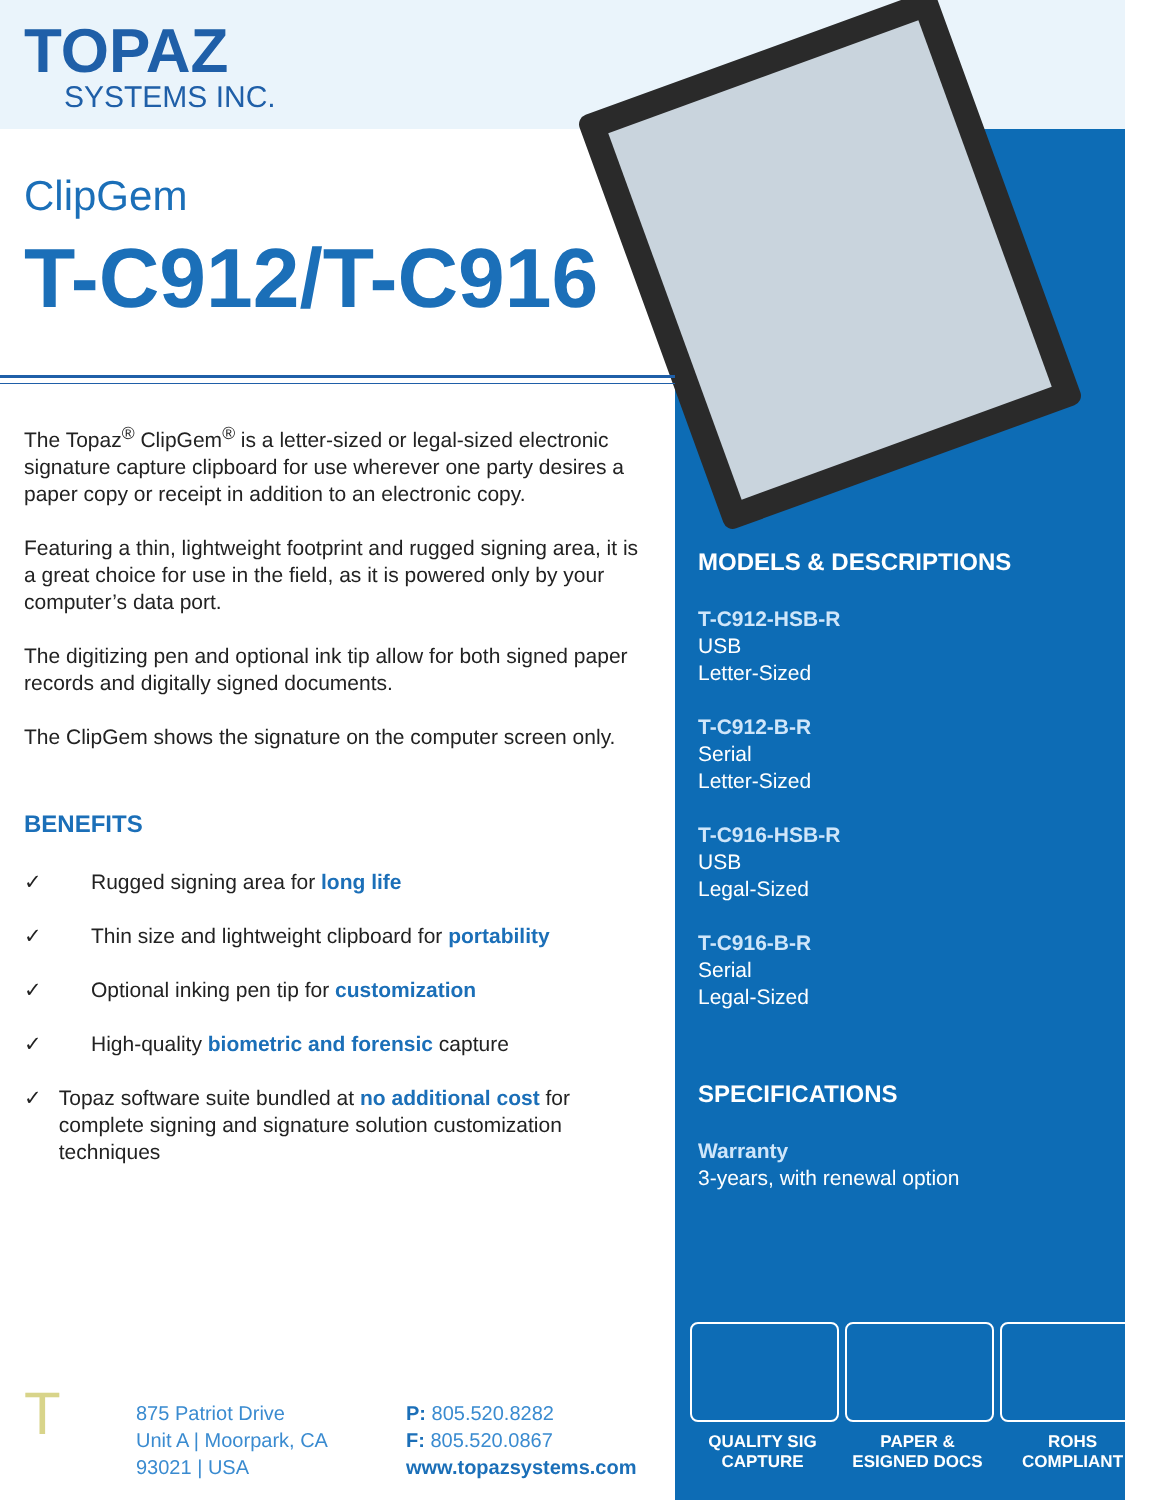TOPAZ
SYSTEMS INC.
ClipGem
T-C912/T-C916
The Topaz<sup>®</sup> ClipGem<sup>®</sup> is a letter-sized or legal-sized electronic signature capture clipboard for use wherever one party desires a paper copy or receipt in addition to an electronic copy.
Featuring a thin, lightweight footprint and rugged signing area, it is a great choice for use in the field, as it is powered only by your computer’s data port.
The digitizing pen and optional ink tip allow for both signed paper records and digitally signed documents.
The ClipGem shows the signature on the computer screen only.
BENEFITS
✓ Rugged signing area for long life
✓ Thin size and lightweight clipboard for portability
✓ Optional inking pen tip for customization
✓ High-quality biometric and forensic capture
✓ Topaz software suite bundled at no additional cost for complete signing and signature solution customization techniques
T
875 Patriot Drive
Unit A | Moorpark, CA
93021 | USA
P: 805.520.8282
F: 805.520.0867
www.topazsystems.com
MODELS & DESCRIPTIONS
T-C912-HSB-R
USB
Letter-Sized
T-C912-B-R
Serial
Letter-Sized
T-C916-HSB-R
USB
Legal-Sized
T-C916-B-R
Serial
Legal-Sized
SPECIFICATIONS
Warranty
3-years, with renewal option
QUALITY SIG CAPTURE
PAPER & ESIGNED DOCS
ROHS COMPLIANT